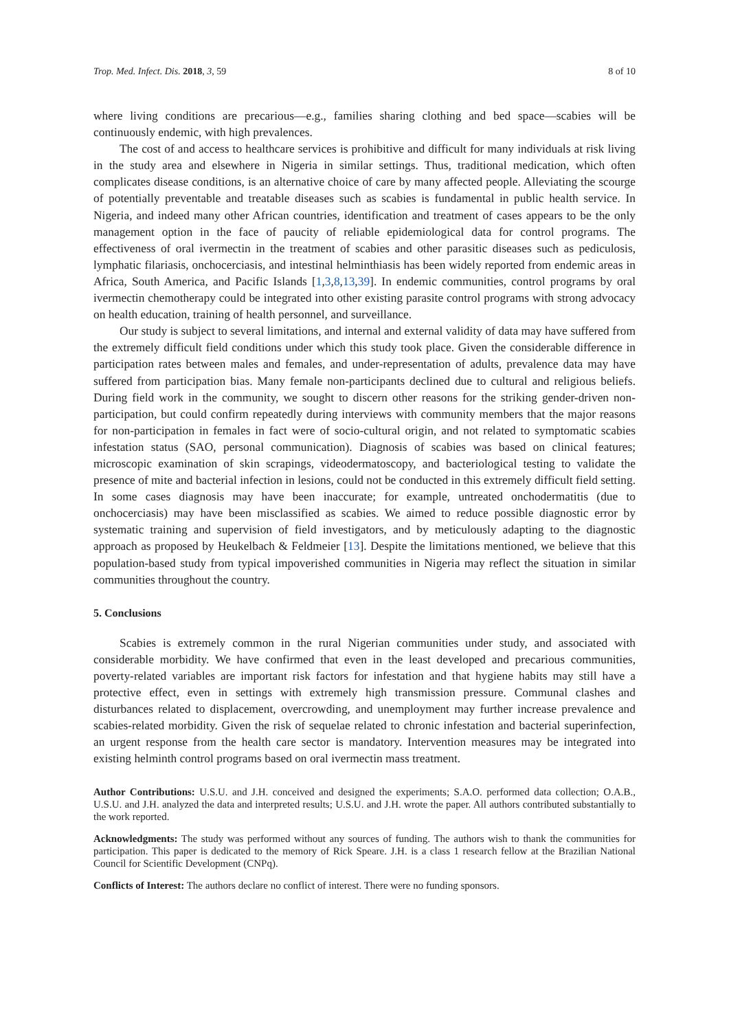Trop. Med. Infect. Dis. 2018, 3, 59 8 of 10
where living conditions are precarious—e.g., families sharing clothing and bed space—scabies will be continuously endemic, with high prevalences.
The cost of and access to healthcare services is prohibitive and difficult for many individuals at risk living in the study area and elsewhere in Nigeria in similar settings. Thus, traditional medication, which often complicates disease conditions, is an alternative choice of care by many affected people. Alleviating the scourge of potentially preventable and treatable diseases such as scabies is fundamental in public health service. In Nigeria, and indeed many other African countries, identification and treatment of cases appears to be the only management option in the face of paucity of reliable epidemiological data for control programs. The effectiveness of oral ivermectin in the treatment of scabies and other parasitic diseases such as pediculosis, lymphatic filariasis, onchocerciasis, and intestinal helminthiasis has been widely reported from endemic areas in Africa, South America, and Pacific Islands [1,3,8,13,39]. In endemic communities, control programs by oral ivermectin chemotherapy could be integrated into other existing parasite control programs with strong advocacy on health education, training of health personnel, and surveillance.
Our study is subject to several limitations, and internal and external validity of data may have suffered from the extremely difficult field conditions under which this study took place. Given the considerable difference in participation rates between males and females, and under-representation of adults, prevalence data may have suffered from participation bias. Many female non-participants declined due to cultural and religious beliefs. During field work in the community, we sought to discern other reasons for the striking gender-driven non-participation, but could confirm repeatedly during interviews with community members that the major reasons for non-participation in females in fact were of socio-cultural origin, and not related to symptomatic scabies infestation status (SAO, personal communication). Diagnosis of scabies was based on clinical features; microscopic examination of skin scrapings, videodermatoscopy, and bacteriological testing to validate the presence of mite and bacterial infection in lesions, could not be conducted in this extremely difficult field setting. In some cases diagnosis may have been inaccurate; for example, untreated onchodermatitis (due to onchocerciasis) may have been misclassified as scabies. We aimed to reduce possible diagnostic error by systematic training and supervision of field investigators, and by meticulously adapting to the diagnostic approach as proposed by Heukelbach & Feldmeier [13]. Despite the limitations mentioned, we believe that this population-based study from typical impoverished communities in Nigeria may reflect the situation in similar communities throughout the country.
5. Conclusions
Scabies is extremely common in the rural Nigerian communities under study, and associated with considerable morbidity. We have confirmed that even in the least developed and precarious communities, poverty-related variables are important risk factors for infestation and that hygiene habits may still have a protective effect, even in settings with extremely high transmission pressure. Communal clashes and disturbances related to displacement, overcrowding, and unemployment may further increase prevalence and scabies-related morbidity. Given the risk of sequelae related to chronic infestation and bacterial superinfection, an urgent response from the health care sector is mandatory. Intervention measures may be integrated into existing helminth control programs based on oral ivermectin mass treatment.
Author Contributions: U.S.U. and J.H. conceived and designed the experiments; S.A.O. performed data collection; O.A.B., U.S.U. and J.H. analyzed the data and interpreted results; U.S.U. and J.H. wrote the paper. All authors contributed substantially to the work reported.
Acknowledgments: The study was performed without any sources of funding. The authors wish to thank the communities for participation. This paper is dedicated to the memory of Rick Speare. J.H. is a class 1 research fellow at the Brazilian National Council for Scientific Development (CNPq).
Conflicts of Interest: The authors declare no conflict of interest. There were no funding sponsors.